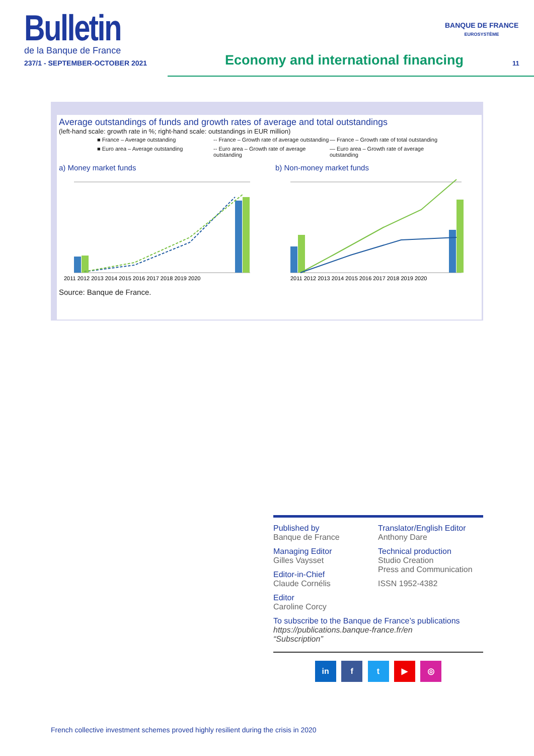Bulletin
de la Banque de France
237/1 - SEPTEMBER-OCTOBER 2021
Economy and international financing
BANQUE DE FRANCE
EUROSYSTÈME
11
Average outstandings of funds and growth rates of average and total outstandings
(left-hand scale: growth rate in %; right-hand scale: outstandings in EUR million)
■ France – Average outstanding -- France – Growth rate of average outstanding — France – Growth rate of total outstanding ■ Euro area – Average outstanding -- Euro area – Growth rate of average outstanding — Euro area – Growth rate of average outstanding
a) Money market funds
2011 2012 2013 2014 2015 2016 2017 2018 2019 2020
b) Non-money market funds
2011 2012 2013 2014 2015 2016 2017 2018 2019 2020
Source: Banque de France.
Published by
Banque de France
Managing Editor
Gilles Vaysset
Editor-in-Chief
Claude Cornélis
Editor
Caroline Corcy
Translator/English Editor
Anthony Dare
Technical production
Studio Creation
Press and Communication
ISSN 1952-4382
To subscribe to the Banque de France’s publications
https://publications.banque-france.fr/en
“Subscription”
in f t ▶ ◎
French collective investment schemes proved highly resilient during the crisis in 2020